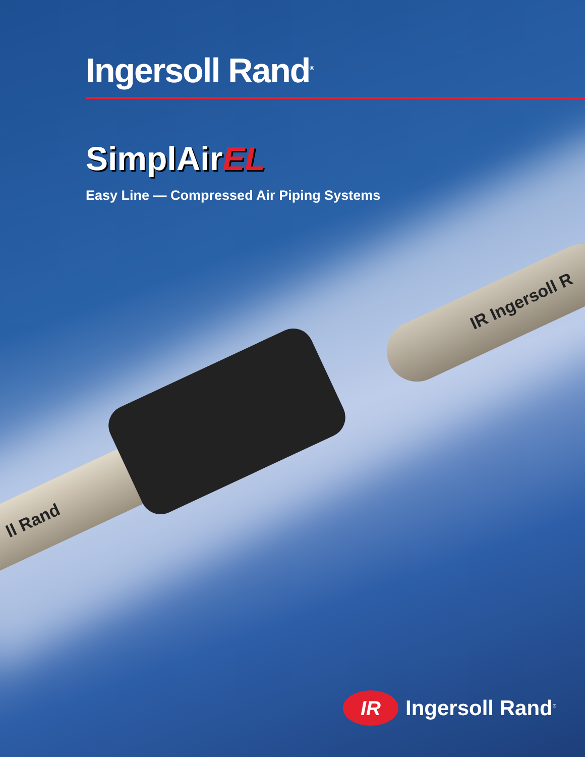IR Ingersoll R
ll Rand
Ingersoll Rand<sup>®</sup>
SimplAirEL
Easy Line — Compressed Air Piping Systems
IR
Ingersoll Rand<sup>®</sup>